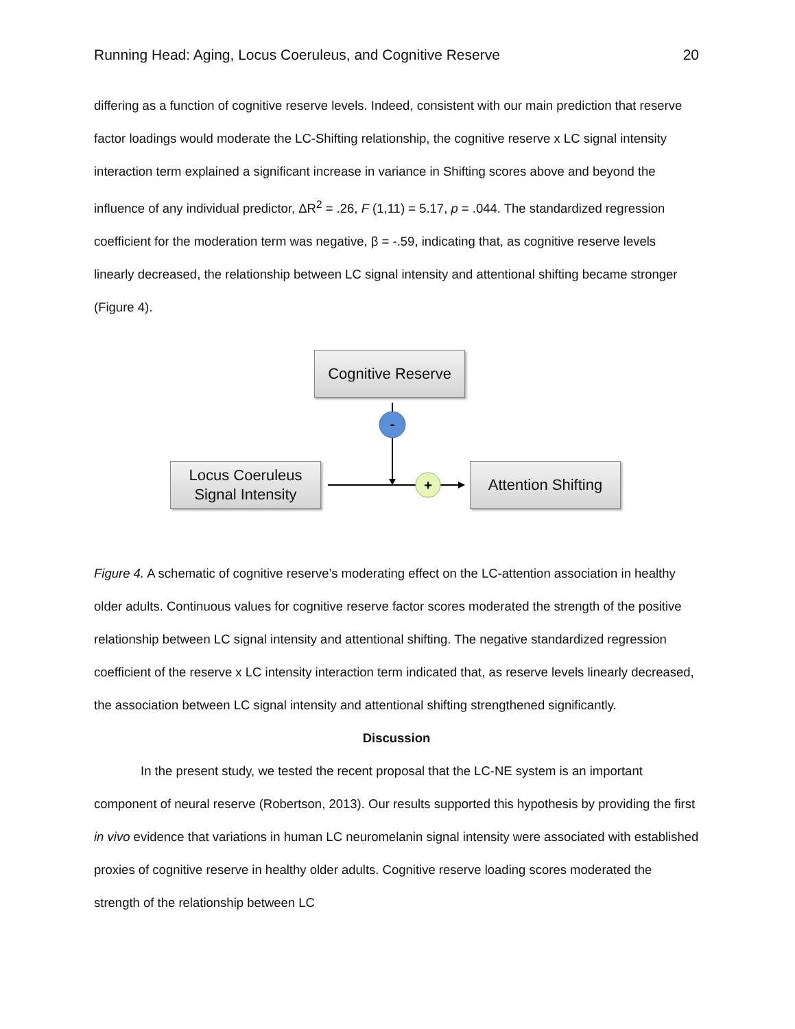Running Head: Aging, Locus Coeruleus, and Cognitive Reserve 20
differing as a function of cognitive reserve levels. Indeed, consistent with our main prediction that reserve factor loadings would moderate the LC-Shifting relationship, the cognitive reserve x LC signal intensity interaction term explained a significant increase in variance in Shifting scores above and beyond the influence of any individual predictor, ΔR<sup>2</sup> = .26, F (1,11) = 5.17, p = .044. The standardized regression coefficient for the moderation term was negative, β = -.59, indicating that, as cognitive reserve levels linearly decreased, the relationship between LC signal intensity and attentional shifting became stronger (Figure 4).
Cognitive Reserve
Locus Coeruleus
Signal Intensity
Attention Shifting
-
+
Figure 4. A schematic of cognitive reserve’s moderating effect on the LC-attention association in healthy older adults. Continuous values for cognitive reserve factor scores moderated the strength of the positive relationship between LC signal intensity and attentional shifting. The negative standardized regression coefficient of the reserve x LC intensity interaction term indicated that, as reserve levels linearly decreased, the association between LC signal intensity and attentional shifting strengthened significantly.
Discussion
In the present study, we tested the recent proposal that the LC-NE system is an important component of neural reserve (Robertson, 2013). Our results supported this hypothesis by providing the first in vivo evidence that variations in human LC neuromelanin signal intensity were associated with established proxies of cognitive reserve in healthy older adults. Cognitive reserve loading scores moderated the strength of the relationship between LC